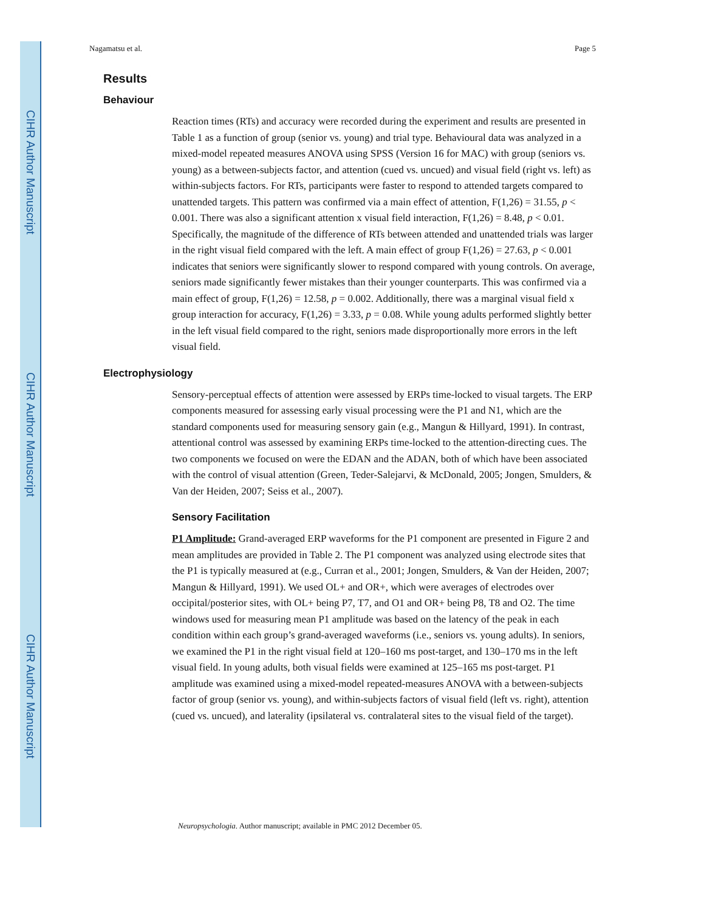CIHR Author Manuscript
CIHR Author Manuscript
CIHR Author Manuscript
Nagamatsu et al. Page 5
Results
Behaviour
Reaction times (RTs) and accuracy were recorded during the experiment and results are presented in Table 1 as a function of group (senior vs. young) and trial type. Behavioural data was analyzed in a mixed-model repeated measures ANOVA using SPSS (Version 16 for MAC) with group (seniors vs. young) as a between-subjects factor, and attention (cued vs. uncued) and visual field (right vs. left) as within-subjects factors. For RTs, participants were faster to respond to attended targets compared to unattended targets. This pattern was confirmed via a main effect of attention, F(1,26) = 31.55, p < 0.001. There was also a significant attention x visual field interaction, F(1,26) = 8.48, p < 0.01. Specifically, the magnitude of the difference of RTs between attended and unattended trials was larger in the right visual field compared with the left. A main effect of group F(1,26) = 27.63, p < 0.001 indicates that seniors were significantly slower to respond compared with young controls. On average, seniors made significantly fewer mistakes than their younger counterparts. This was confirmed via a main effect of group, F(1,26) = 12.58, p = 0.002. Additionally, there was a marginal visual field x group interaction for accuracy, F(1,26) = 3.33, p = 0.08. While young adults performed slightly better in the left visual field compared to the right, seniors made disproportionally more errors in the left visual field.
Electrophysiology
Sensory-perceptual effects of attention were assessed by ERPs time-locked to visual targets. The ERP components measured for assessing early visual processing were the P1 and N1, which are the standard components used for measuring sensory gain (e.g., Mangun & Hillyard, 1991). In contrast, attentional control was assessed by examining ERPs time-locked to the attention-directing cues. The two components we focused on were the EDAN and the ADAN, both of which have been associated with the control of visual attention (Green, Teder-Salejarvi, & McDonald, 2005; Jongen, Smulders, & Van der Heiden, 2007; Seiss et al., 2007).
Sensory Facilitation
P1 Amplitude: Grand-averaged ERP waveforms for the P1 component are presented in Figure 2 and mean amplitudes are provided in Table 2. The P1 component was analyzed using electrode sites that the P1 is typically measured at (e.g., Curran et al., 2001; Jongen, Smulders, & Van der Heiden, 2007; Mangun & Hillyard, 1991). We used OL+ and OR+, which were averages of electrodes over occipital/posterior sites, with OL+ being P7, T7, and O1 and OR+ being P8, T8 and O2. The time windows used for measuring mean P1 amplitude was based on the latency of the peak in each condition within each group’s grand-averaged waveforms (i.e., seniors vs. young adults). In seniors, we examined the P1 in the right visual field at 120–160 ms post-target, and 130–170 ms in the left visual field. In young adults, both visual fields were examined at 125–165 ms post-target. P1 amplitude was examined using a mixed-model repeated-measures ANOVA with a between-subjects factor of group (senior vs. young), and within-subjects factors of visual field (left vs. right), attention (cued vs. uncued), and laterality (ipsilateral vs. contralateral sites to the visual field of the target).
Neuropsychologia. Author manuscript; available in PMC 2012 December 05.